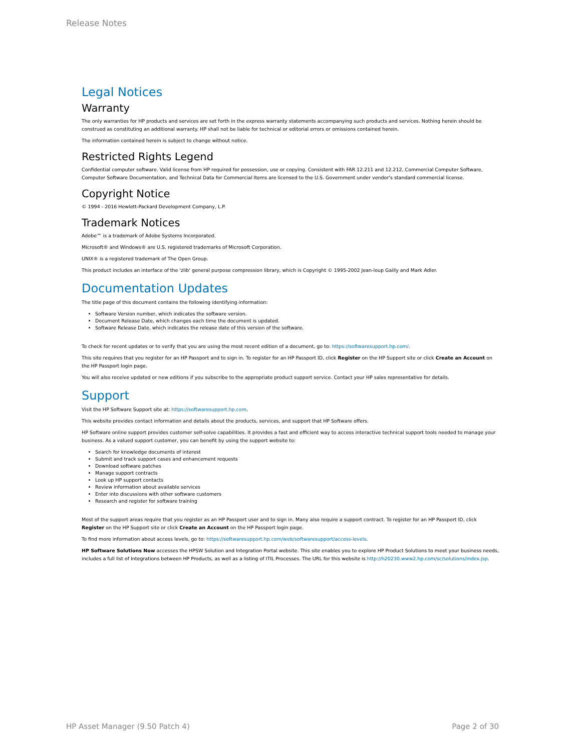Release Notes
Legal Notices
Warranty
The only warranties for HP products and services are set forth in the express warranty statements accompanying such products and services. Nothing herein should be construed as constituting an additional warranty. HP shall not be liable for technical or editorial errors or omissions contained herein.
The information contained herein is subject to change without notice.
Restricted Rights Legend
Confidential computer software. Valid license from HP required for possession, use or copying. Consistent with FAR 12.211 and 12.212, Commercial Computer Software, Computer Software Documentation, and Technical Data for Commercial Items are licensed to the U.S. Government under vendor's standard commercial license.
Copyright Notice
© 1994 - 2016 Hewlett-Packard Development Company, L.P.
Trademark Notices
Adobe™ is a trademark of Adobe Systems Incorporated.
Microsoft® and Windows® are U.S. registered trademarks of Microsoft Corporation.
UNIX® is a registered trademark of The Open Group.
This product includes an interface of the 'zlib' general purpose compression library, which is Copyright © 1995-2002 Jean-loup Gailly and Mark Adler.
Documentation Updates
The title page of this document contains the following identifying information:
Software Version number, which indicates the software version.
Document Release Date, which changes each time the document is updated.
Software Release Date, which indicates the release date of this version of the software.
To check for recent updates or to verify that you are using the most recent edition of a document, go to: https://softwaresupport.hp.com/.
This site requires that you register for an HP Passport and to sign in. To register for an HP Passport ID, click Register on the HP Support site or click Create an Account on the HP Passport login page.
You will also receive updated or new editions if you subscribe to the appropriate product support service. Contact your HP sales representative for details.
Support
Visit the HP Software Support site at: https://softwaresupport.hp.com.
This website provides contact information and details about the products, services, and support that HP Software offers.
HP Software online support provides customer self-solve capabilities. It provides a fast and efficient way to access interactive technical support tools needed to manage your business. As a valued support customer, you can benefit by using the support website to:
Search for knowledge documents of interest
Submit and track support cases and enhancement requests
Download software patches
Manage support contracts
Look up HP support contacts
Review information about available services
Enter into discussions with other software customers
Research and register for software training
Most of the support areas require that you register as an HP Passport user and to sign in. Many also require a support contract. To register for an HP Passport ID, click Register on the HP Support site or click Create an Account on the HP Passport login page.
To find more information about access levels, go to: https://softwaresupport.hp.com/web/softwaresupport/access-levels.
HP Software Solutions Now accesses the HPSW Solution and Integration Portal website. This site enables you to explore HP Product Solutions to meet your business needs, includes a full list of Integrations between HP Products, as well as a listing of ITIL Processes. The URL for this website is http://h20230.www2.hp.com/sc/solutions/index.jsp.
HP Asset Manager (9.50 Patch 4) Page 2 of 30